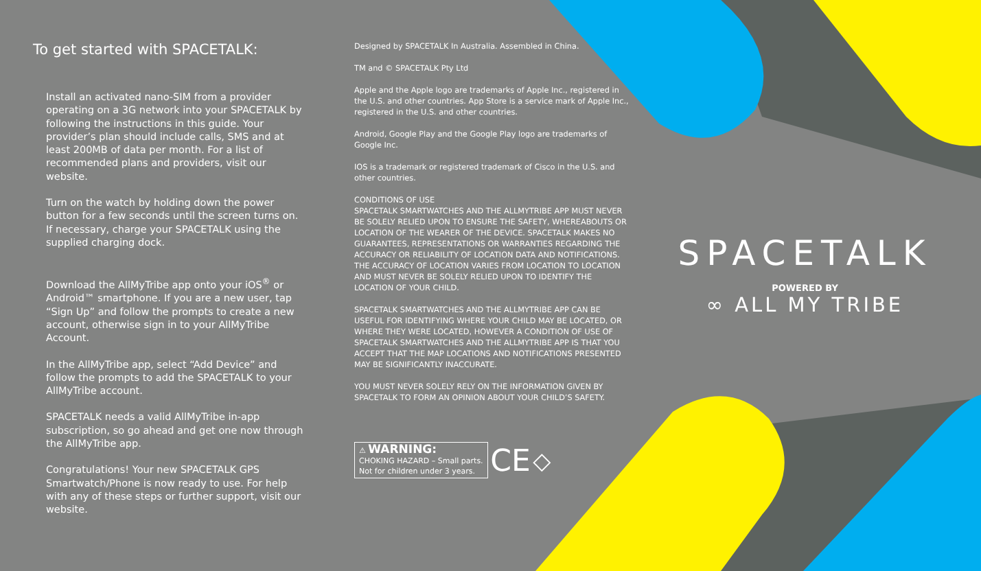To get started with SPACETALK:
Install an activated nano-SIM from a provider operating on a 3G network into your SPACETALK by following the instructions in this guide. Your provider’s plan should include calls, SMS and at least 200MB of data per month. For a list of recommended plans and providers, visit our website.
Turn on the watch by holding down the power button for a few seconds until the screen turns on. If necessary, charge your SPACETALK using the supplied charging dock.
Download the AllMyTribe app onto your iOS<sup>®</sup> or Android™ smartphone. If you are a new user, tap “Sign Up” and follow the prompts to create a new account, otherwise sign in to your AllMyTribe Account.
In the AllMyTribe app, select “Add Device” and follow the prompts to add the SPACETALK to your AllMyTribe account.
SPACETALK needs a valid AllMyTribe in-app subscription, so go ahead and get one now through the AllMyTribe app.
Congratulations! Your new SPACETALK GPS Smartwatch/Phone is now ready to use. For help with any of these steps or further support, visit our website.
Designed by SPACETALK In Australia. Assembled in China.
TM and © SPACETALK Pty Ltd
Apple and the Apple logo are trademarks of Apple Inc., registered in the U.S. and other countries. App Store is a service mark of Apple Inc., registered in the U.S. and other countries.
Android, Google Play and the Google Play logo are trademarks of Google Inc.
IOS is a trademark or registered trademark of Cisco in the U.S. and other countries.
CONDITIONS OF USE
SPACETALK SMARTWATCHES AND THE ALLMYTRIBE APP MUST NEVER BE SOLELY RELIED UPON TO ENSURE THE SAFETY, WHEREABOUTS OR LOCATION OF THE WEARER OF THE DEVICE. SPACETALK MAKES NO GUARANTEES, REPRESENTATIONS OR WARRANTIES REGARDING THE ACCURACY OR RELIABILITY OF LOCATION DATA AND NOTIFICATIONS. THE ACCURACY OF LOCATION VARIES FROM LOCATION TO LOCATION AND MUST NEVER BE SOLELY RELIED UPON TO IDENTIFY THE LOCATION OF YOUR CHILD.
SPACETALK SMARTWATCHES AND THE ALLMYTRIBE APP CAN BE USEFUL FOR IDENTIFYING WHERE YOUR CHILD MAY BE LOCATED, OR WHERE THEY WERE LOCATED, HOWEVER A CONDITION OF USE OF SPACETALK SMARTWATCHES AND THE ALLMYTRIBE APP IS THAT YOU ACCEPT THAT THE MAP LOCATIONS AND NOTIFICATIONS PRESENTED MAY BE SIGNIFICANTLY INACCURATE.
YOU MUST NEVER SOLELY RELY ON THE INFORMATION GIVEN BY SPACETALK TO FORM AN OPINION ABOUT YOUR CHILD’S SAFETY.
⚠ WARNING:
CHOKING HAZARD – Small parts.
Not for children under 3 years. CE ◇
SPACETALK
POWERED BY
∞ ALL MY TRIBE